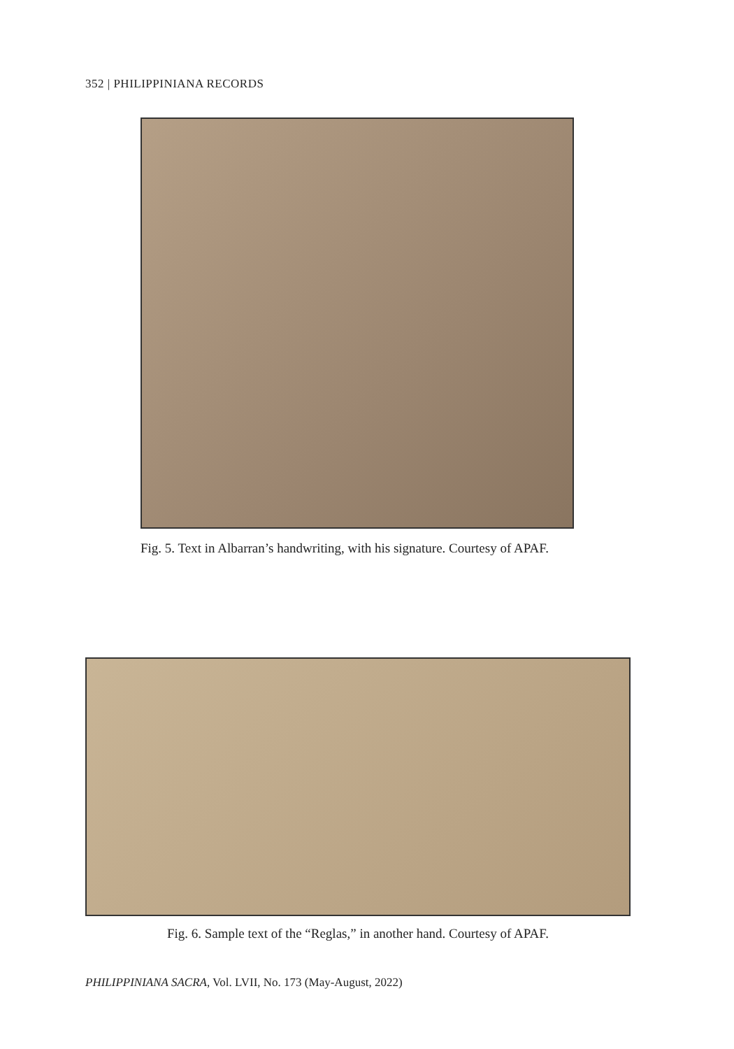352 | PHILIPPINIANA RECORDS
Fig. 5. Text in Albarran’s handwriting, with his signature. Courtesy of APAF.
Fig. 6. Sample text of the “Reglas,” in another hand. Courtesy of APAF.
PHILIPPINIANA SACRA, Vol. LVII, No. 173 (May-August, 2022)